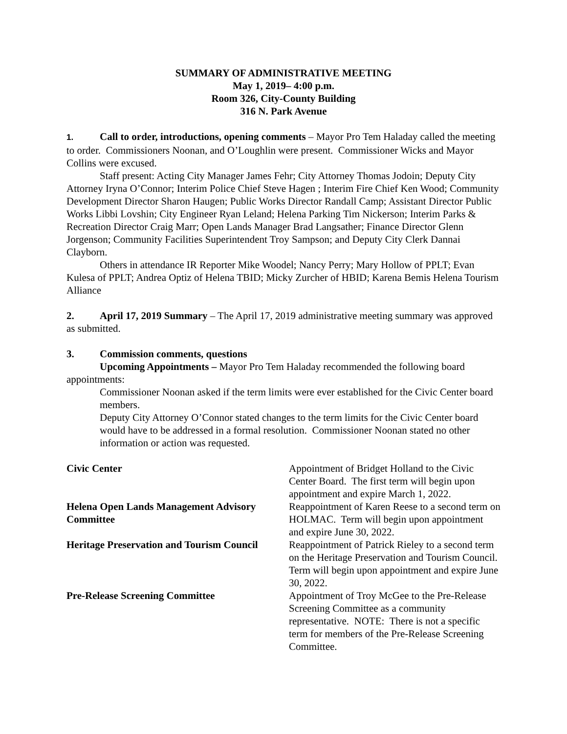SUMMARY OF ADMINISTRATIVE MEETING
May 1, 2019– 4:00 p.m.
Room 326, City-County Building
316 N. Park Avenue
1. Call to order, introductions, opening comments – Mayor Pro Tem Haladay called the meeting to order. Commissioners Noonan, and O’Loughlin were present. Commissioner Wicks and Mayor Collins were excused.
Staff present: Acting City Manager James Fehr; City Attorney Thomas Jodoin; Deputy City Attorney Iryna O’Connor; Interim Police Chief Steve Hagen ; Interim Fire Chief Ken Wood; Community Development Director Sharon Haugen; Public Works Director Randall Camp; Assistant Director Public Works Libbi Lovshin; City Engineer Ryan Leland; Helena Parking Tim Nickerson; Interim Parks & Recreation Director Craig Marr; Open Lands Manager Brad Langsather; Finance Director Glenn Jorgenson; Community Facilities Superintendent Troy Sampson; and Deputy City Clerk Dannai Clayborn.
Others in attendance IR Reporter Mike Woodel; Nancy Perry; Mary Hollow of PPLT; Evan Kulesa of PPLT; Andrea Optiz of Helena TBID; Micky Zurcher of HBID; Karena Bemis Helena Tourism Alliance
2. April 17, 2019 Summary – The April 17, 2019 administrative meeting summary was approved as submitted.
3. Commission comments, questions
Upcoming Appointments – Mayor Pro Tem Haladay recommended the following board appointments:
Commissioner Noonan asked if the term limits were ever established for the Civic Center board members.
Deputy City Attorney O’Connor stated changes to the term limits for the Civic Center board would have to be addressed in a formal resolution. Commissioner Noonan stated no other information or action was requested.
| Civic Center | Appointment of Bridget Holland to the Civic Center Board. The first term will begin upon appointment and expire March 1, 2022. |
| Helena Open Lands Management Advisory Committee | Reappointment of Karen Reese to a second term on HOLMAC. Term will begin upon appointment and expire June 30, 2022. |
| Heritage Preservation and Tourism Council | Reappointment of Patrick Rieley to a second term on the Heritage Preservation and Tourism Council. Term will begin upon appointment and expire June 30, 2022. |
| Pre-Release Screening Committee | Appointment of Troy McGee to the Pre-Release Screening Committee as a community representative. NOTE: There is not a specific term for members of the Pre-Release Screening Committee. |